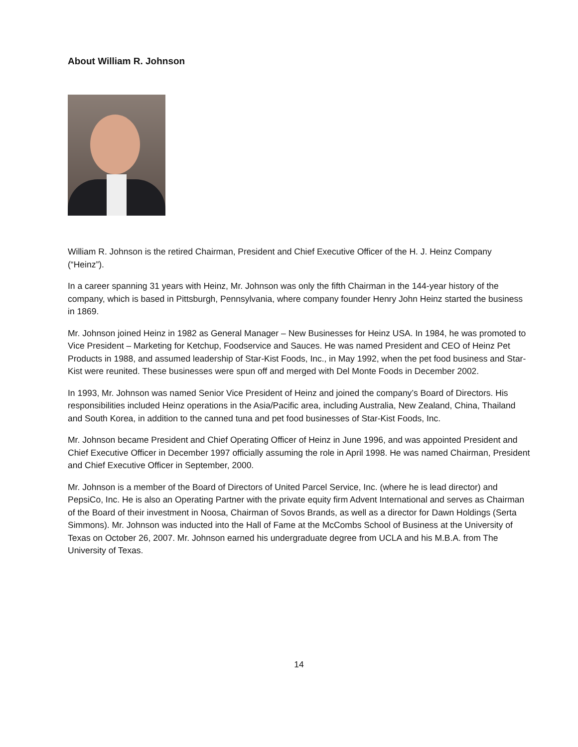About William R. Johnson
William R. Johnson is the retired Chairman, President and Chief Executive Officer of the H. J. Heinz Company (“Heinz”).
In a career spanning 31 years with Heinz, Mr. Johnson was only the fifth Chairman in the 144-year history of the company, which is based in Pittsburgh, Pennsylvania, where company founder Henry John Heinz started the business in 1869.
Mr. Johnson joined Heinz in 1982 as General Manager – New Businesses for Heinz USA. In 1984, he was promoted to Vice President – Marketing for Ketchup, Foodservice and Sauces. He was named President and CEO of Heinz Pet Products in 1988, and assumed leadership of Star-Kist Foods, Inc., in May 1992, when the pet food business and Star-Kist were reunited. These businesses were spun off and merged with Del Monte Foods in December 2002.
In 1993, Mr. Johnson was named Senior Vice President of Heinz and joined the company’s Board of Directors. His responsibilities included Heinz operations in the Asia/Pacific area, including Australia, New Zealand, China, Thailand and South Korea, in addition to the canned tuna and pet food businesses of Star-Kist Foods, Inc.
Mr. Johnson became President and Chief Operating Officer of Heinz in June 1996, and was appointed President and Chief Executive Officer in December 1997 officially assuming the role in April 1998. He was named Chairman, President and Chief Executive Officer in September, 2000.
Mr. Johnson is a member of the Board of Directors of United Parcel Service, Inc. (where he is lead director) and PepsiCo, Inc. He is also an Operating Partner with the private equity firm Advent International and serves as Chairman of the Board of their investment in Noosa, Chairman of Sovos Brands, as well as a director for Dawn Holdings (Serta Simmons). Mr. Johnson was inducted into the Hall of Fame at the McCombs School of Business at the University of Texas on October 26, 2007. Mr. Johnson earned his undergraduate degree from UCLA and his M.B.A. from The University of Texas.
14